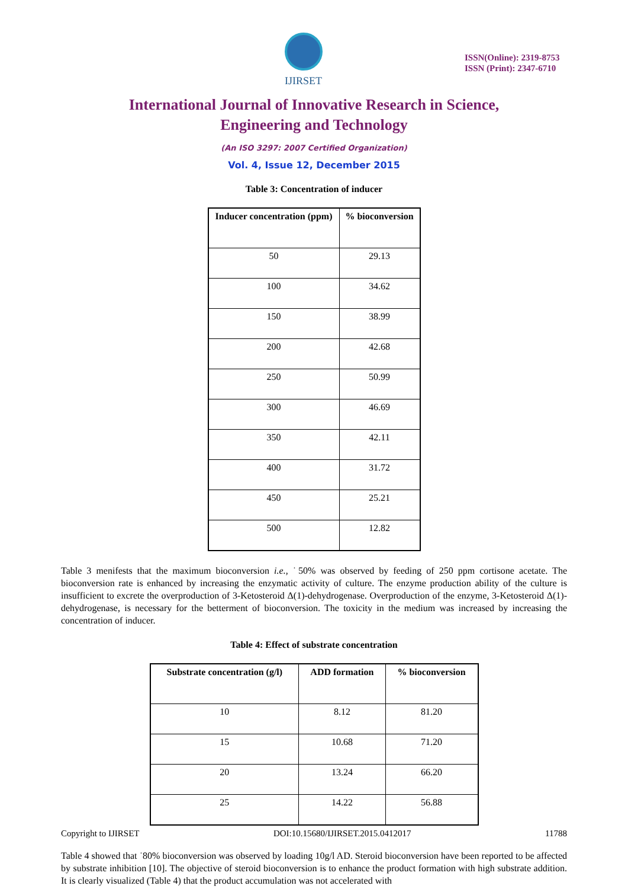IJIRSET
ISSN(Online): 2319-8753
ISSN (Print): 2347-6710
International Journal of Innovative Research in Science,
Engineering and Technology
(An ISO 3297: 2007 Certified Organization)
Vol. 4, Issue 12, December 2015
Table 3: Concentration of inducer
| Inducer concentration (ppm) | % bioconversion |
| --- | --- |
| 50 | 29.13 |
| 100 | 34.62 |
| 150 | 38.99 |
| 200 | 42.68 |
| 250 | 50.99 |
| 300 | 46.69 |
| 350 | 42.11 |
| 400 | 31.72 |
| 450 | 25.21 |
| 500 | 12.82 |
Table 3 menifests that the maximum bioconversion i.e., ˙50% was observed by feeding of 250 ppm cortisone acetate. The bioconversion rate is enhanced by increasing the enzymatic activity of culture. The enzyme production ability of the culture is insufficient to excrete the overproduction of 3-Ketosteroid Δ(1)-dehydrogenase. Overproduction of the enzyme, 3-Ketosteroid Δ(1)-dehydrogenase, is necessary for the betterment of bioconversion. The toxicity in the medium was increased by increasing the concentration of inducer.
Table 4: Effect of substrate concentration
| Substrate concentration (g/l) | ADD formation | % bioconversion |
| --- | --- | --- |
| 10 | 8.12 | 81.20 |
| 15 | 10.68 | 71.20 |
| 20 | 13.24 | 66.20 |
| 25 | 14.22 | 56.88 |
Table 4 showed that ˙80% bioconversion was observed by loading 10g/l AD. Steroid bioconversion have been reported to be affected by substrate inhibition [10]. The objective of steroid bioconversion is to enhance the product formation with high substrate addition. It is clearly visualized (Table 4) that the product accumulation was not accelerated with
Copyright to IJIRSET DOI:10.15680/IJIRSET.2015.0412017 11788